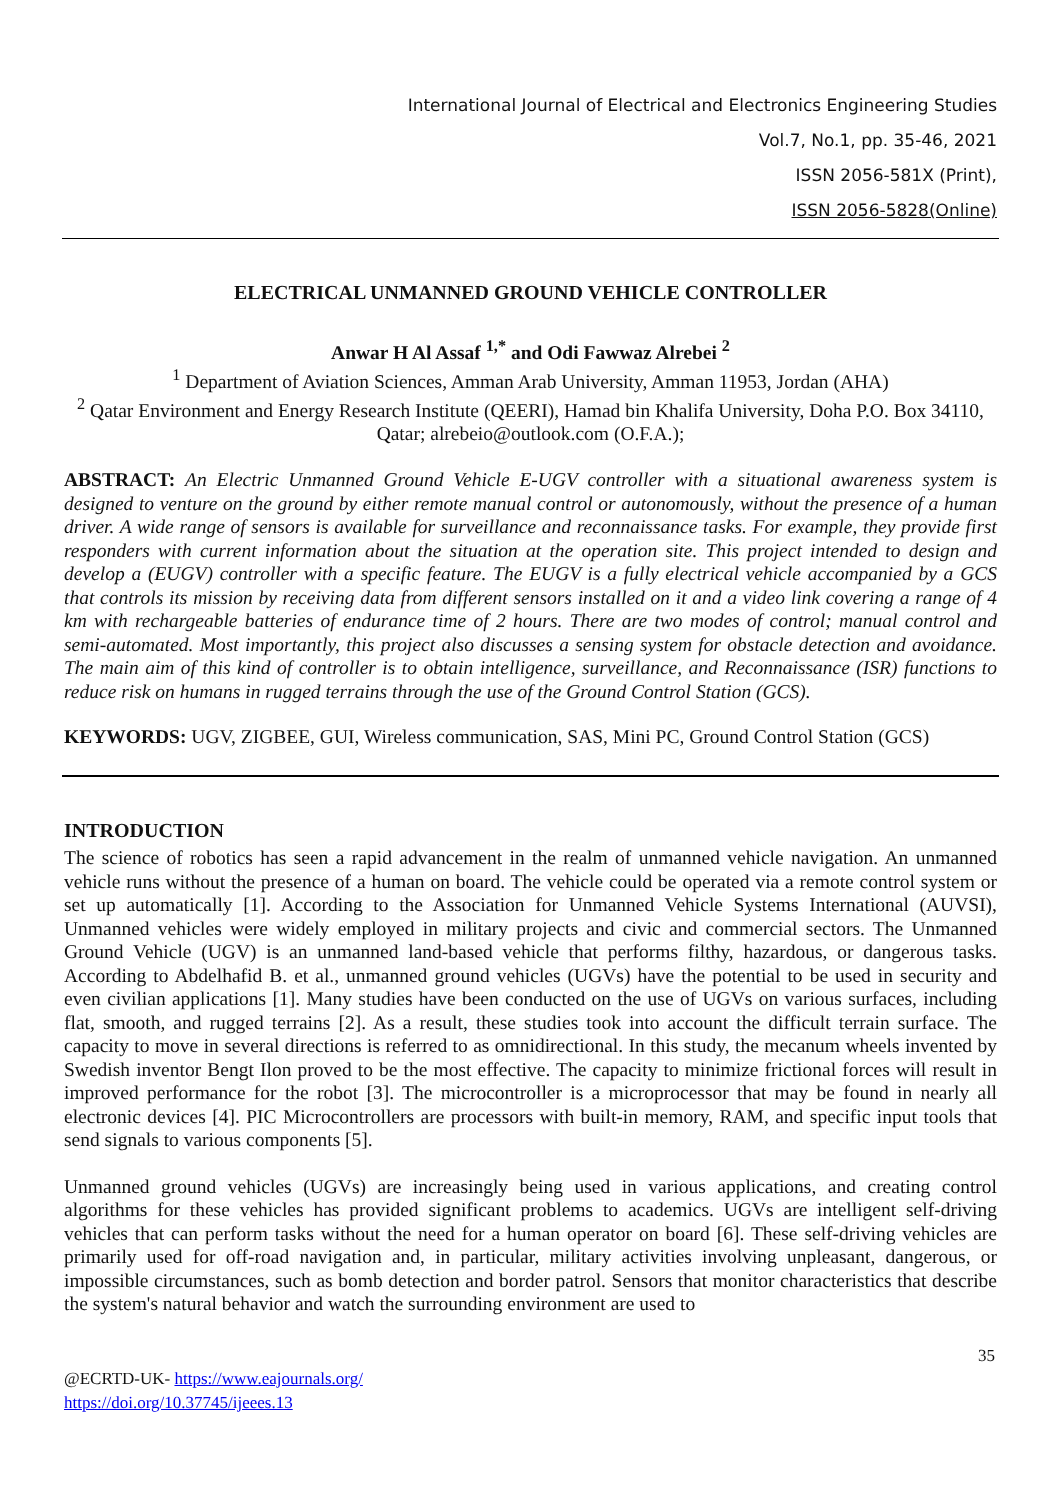International Journal of Electrical and Electronics Engineering Studies
Vol.7, No.1, pp. 35-46, 2021
ISSN 2056-581X (Print),
ISSN 2056-5828(Online)
ELECTRICAL UNMANNED GROUND VEHICLE CONTROLLER
Anwar H Al Assaf <sup>1,*</sup> and Odi Fawwaz Alrebei <sup>2</sup>
<sup>1</sup> Department of Aviation Sciences, Amman Arab University, Amman 11953, Jordan (AHA)
<sup>2</sup> Qatar Environment and Energy Research Institute (QEERI), Hamad bin Khalifa University, Doha P.O. Box 34110, Qatar; alrebeio@outlook.com (O.F.A.);
ABSTRACT: An Electric Unmanned Ground Vehicle E-UGV controller with a situational awareness system is designed to venture on the ground by either remote manual control or autonomously, without the presence of a human driver. A wide range of sensors is available for surveillance and reconnaissance tasks. For example, they provide first responders with current information about the situation at the operation site. This project intended to design and develop a (EUGV) controller with a specific feature. The EUGV is a fully electrical vehicle accompanied by a GCS that controls its mission by receiving data from different sensors installed on it and a video link covering a range of 4 km with rechargeable batteries of endurance time of 2 hours. There are two modes of control; manual control and semi-automated. Most importantly, this project also discusses a sensing system for obstacle detection and avoidance. The main aim of this kind of controller is to obtain intelligence, surveillance, and Reconnaissance (ISR) functions to reduce risk on humans in rugged terrains through the use of the Ground Control Station (GCS).
KEYWORDS: UGV, ZIGBEE, GUI, Wireless communication, SAS, Mini PC, Ground Control Station (GCS)
INTRODUCTION
The science of robotics has seen a rapid advancement in the realm of unmanned vehicle navigation. An unmanned vehicle runs without the presence of a human on board. The vehicle could be operated via a remote control system or set up automatically [1]. According to the Association for Unmanned Vehicle Systems International (AUVSI), Unmanned vehicles were widely employed in military projects and civic and commercial sectors. The Unmanned Ground Vehicle (UGV) is an unmanned land-based vehicle that performs filthy, hazardous, or dangerous tasks. According to Abdelhafid B. et al., unmanned ground vehicles (UGVs) have the potential to be used in security and even civilian applications [1]. Many studies have been conducted on the use of UGVs on various surfaces, including flat, smooth, and rugged terrains [2]. As a result, these studies took into account the difficult terrain surface. The capacity to move in several directions is referred to as omnidirectional. In this study, the mecanum wheels invented by Swedish inventor Bengt Ilon proved to be the most effective. The capacity to minimize frictional forces will result in improved performance for the robot [3]. The microcontroller is a microprocessor that may be found in nearly all electronic devices [4]. PIC Microcontrollers are processors with built-in memory, RAM, and specific input tools that send signals to various components [5].
Unmanned ground vehicles (UGVs) are increasingly being used in various applications, and creating control algorithms for these vehicles has provided significant problems to academics. UGVs are intelligent self-driving vehicles that can perform tasks without the need for a human operator on board [6]. These self-driving vehicles are primarily used for off-road navigation and, in particular, military activities involving unpleasant, dangerous, or impossible circumstances, such as bomb detection and border patrol. Sensors that monitor characteristics that describe the system's natural behavior and watch the surrounding environment are used to
35
@ECRTD-UK- https://www.eajournals.org/
https://doi.org/10.37745/ijeees.13